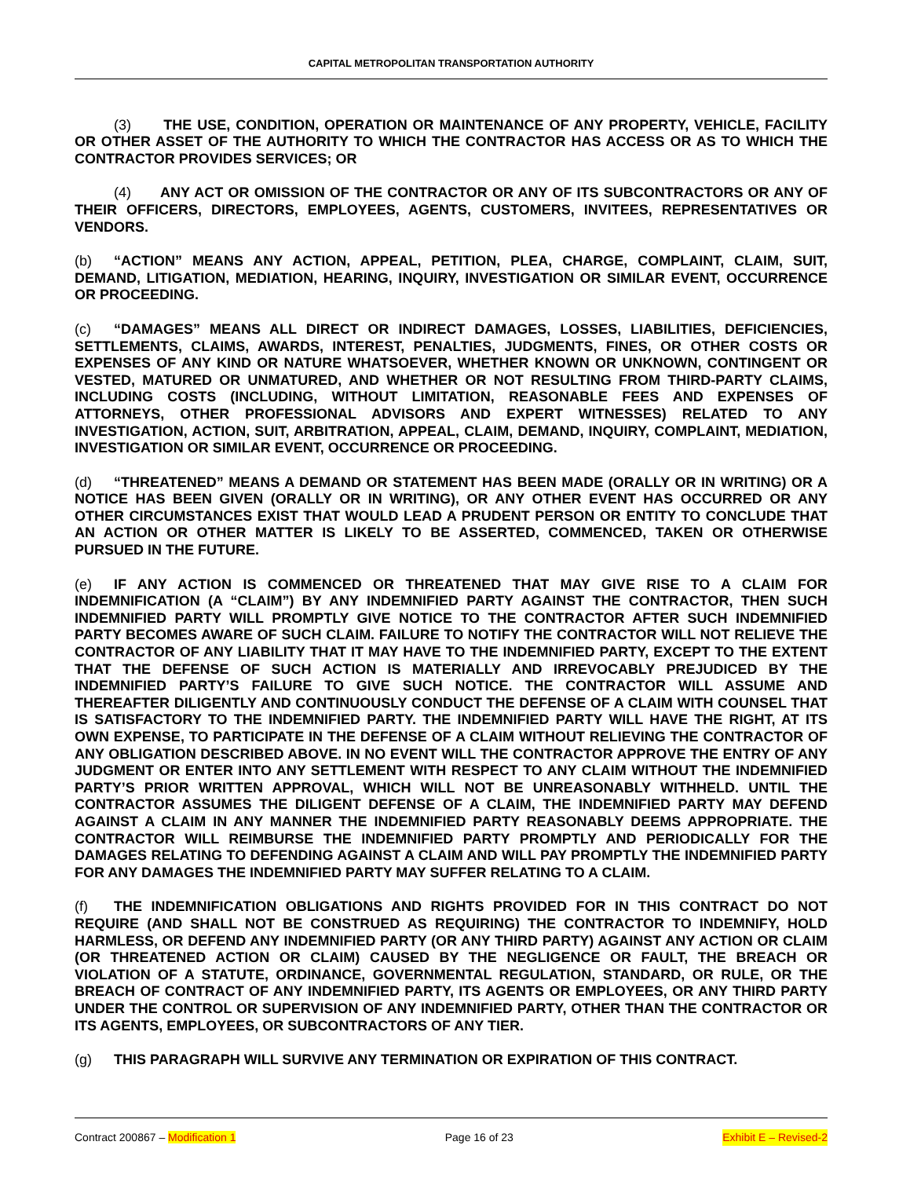CAPITAL METROPOLITAN TRANSPORTATION AUTHORITY
(3) THE USE, CONDITION, OPERATION OR MAINTENANCE OF ANY PROPERTY, VEHICLE, FACILITY OR OTHER ASSET OF THE AUTHORITY TO WHICH THE CONTRACTOR HAS ACCESS OR AS TO WHICH THE CONTRACTOR PROVIDES SERVICES; OR
(4) ANY ACT OR OMISSION OF THE CONTRACTOR OR ANY OF ITS SUBCONTRACTORS OR ANY OF THEIR OFFICERS, DIRECTORS, EMPLOYEES, AGENTS, CUSTOMERS, INVITEES, REPRESENTATIVES OR VENDORS.
(b) “ACTION” MEANS ANY ACTION, APPEAL, PETITION, PLEA, CHARGE, COMPLAINT, CLAIM, SUIT, DEMAND, LITIGATION, MEDIATION, HEARING, INQUIRY, INVESTIGATION OR SIMILAR EVENT, OCCURRENCE OR PROCEEDING.
(c) “DAMAGES” MEANS ALL DIRECT OR INDIRECT DAMAGES, LOSSES, LIABILITIES, DEFICIENCIES, SETTLEMENTS, CLAIMS, AWARDS, INTEREST, PENALTIES, JUDGMENTS, FINES, OR OTHER COSTS OR EXPENSES OF ANY KIND OR NATURE WHATSOEVER, WHETHER KNOWN OR UNKNOWN, CONTINGENT OR VESTED, MATURED OR UNMATURED, AND WHETHER OR NOT RESULTING FROM THIRD-PARTY CLAIMS, INCLUDING COSTS (INCLUDING, WITHOUT LIMITATION, REASONABLE FEES AND EXPENSES OF ATTORNEYS, OTHER PROFESSIONAL ADVISORS AND EXPERT WITNESSES) RELATED TO ANY INVESTIGATION, ACTION, SUIT, ARBITRATION, APPEAL, CLAIM, DEMAND, INQUIRY, COMPLAINT, MEDIATION, INVESTIGATION OR SIMILAR EVENT, OCCURRENCE OR PROCEEDING.
(d) “THREATENED” MEANS A DEMAND OR STATEMENT HAS BEEN MADE (ORALLY OR IN WRITING) OR A NOTICE HAS BEEN GIVEN (ORALLY OR IN WRITING), OR ANY OTHER EVENT HAS OCCURRED OR ANY OTHER CIRCUMSTANCES EXIST THAT WOULD LEAD A PRUDENT PERSON OR ENTITY TO CONCLUDE THAT AN ACTION OR OTHER MATTER IS LIKELY TO BE ASSERTED, COMMENCED, TAKEN OR OTHERWISE PURSUED IN THE FUTURE.
(e) IF ANY ACTION IS COMMENCED OR THREATENED THAT MAY GIVE RISE TO A CLAIM FOR INDEMNIFICATION (A “CLAIM”) BY ANY INDEMNIFIED PARTY AGAINST THE CONTRACTOR, THEN SUCH INDEMNIFIED PARTY WILL PROMPTLY GIVE NOTICE TO THE CONTRACTOR AFTER SUCH INDEMNIFIED PARTY BECOMES AWARE OF SUCH CLAIM. FAILURE TO NOTIFY THE CONTRACTOR WILL NOT RELIEVE THE CONTRACTOR OF ANY LIABILITY THAT IT MAY HAVE TO THE INDEMNIFIED PARTY, EXCEPT TO THE EXTENT THAT THE DEFENSE OF SUCH ACTION IS MATERIALLY AND IRREVOCABLY PREJUDICED BY THE INDEMNIFIED PARTY’S FAILURE TO GIVE SUCH NOTICE. THE CONTRACTOR WILL ASSUME AND THEREAFTER DILIGENTLY AND CONTINUOUSLY CONDUCT THE DEFENSE OF A CLAIM WITH COUNSEL THAT IS SATISFACTORY TO THE INDEMNIFIED PARTY. THE INDEMNIFIED PARTY WILL HAVE THE RIGHT, AT ITS OWN EXPENSE, TO PARTICIPATE IN THE DEFENSE OF A CLAIM WITHOUT RELIEVING THE CONTRACTOR OF ANY OBLIGATION DESCRIBED ABOVE. IN NO EVENT WILL THE CONTRACTOR APPROVE THE ENTRY OF ANY JUDGMENT OR ENTER INTO ANY SETTLEMENT WITH RESPECT TO ANY CLAIM WITHOUT THE INDEMNIFIED PARTY’S PRIOR WRITTEN APPROVAL, WHICH WILL NOT BE UNREASONABLY WITHHELD. UNTIL THE CONTRACTOR ASSUMES THE DILIGENT DEFENSE OF A CLAIM, THE INDEMNIFIED PARTY MAY DEFEND AGAINST A CLAIM IN ANY MANNER THE INDEMNIFIED PARTY REASONABLY DEEMS APPROPRIATE. THE CONTRACTOR WILL REIMBURSE THE INDEMNIFIED PARTY PROMPTLY AND PERIODICALLY FOR THE DAMAGES RELATING TO DEFENDING AGAINST A CLAIM AND WILL PAY PROMPTLY THE INDEMNIFIED PARTY FOR ANY DAMAGES THE INDEMNIFIED PARTY MAY SUFFER RELATING TO A CLAIM.
(f) THE INDEMNIFICATION OBLIGATIONS AND RIGHTS PROVIDED FOR IN THIS CONTRACT DO NOT REQUIRE (AND SHALL NOT BE CONSTRUED AS REQUIRING) THE CONTRACTOR TO INDEMNIFY, HOLD HARMLESS, OR DEFEND ANY INDEMNIFIED PARTY (OR ANY THIRD PARTY) AGAINST ANY ACTION OR CLAIM (OR THREATENED ACTION OR CLAIM) CAUSED BY THE NEGLIGENCE OR FAULT, THE BREACH OR VIOLATION OF A STATUTE, ORDINANCE, GOVERNMENTAL REGULATION, STANDARD, OR RULE, OR THE BREACH OF CONTRACT OF ANY INDEMNIFIED PARTY, ITS AGENTS OR EMPLOYEES, OR ANY THIRD PARTY UNDER THE CONTROL OR SUPERVISION OF ANY INDEMNIFIED PARTY, OTHER THAN THE CONTRACTOR OR ITS AGENTS, EMPLOYEES, OR SUBCONTRACTORS OF ANY TIER.
(g) THIS PARAGRAPH WILL SURVIVE ANY TERMINATION OR EXPIRATION OF THIS CONTRACT.
Contract 200867 – Modification 1 Page 16 of 23 Exhibit E – Revised-2